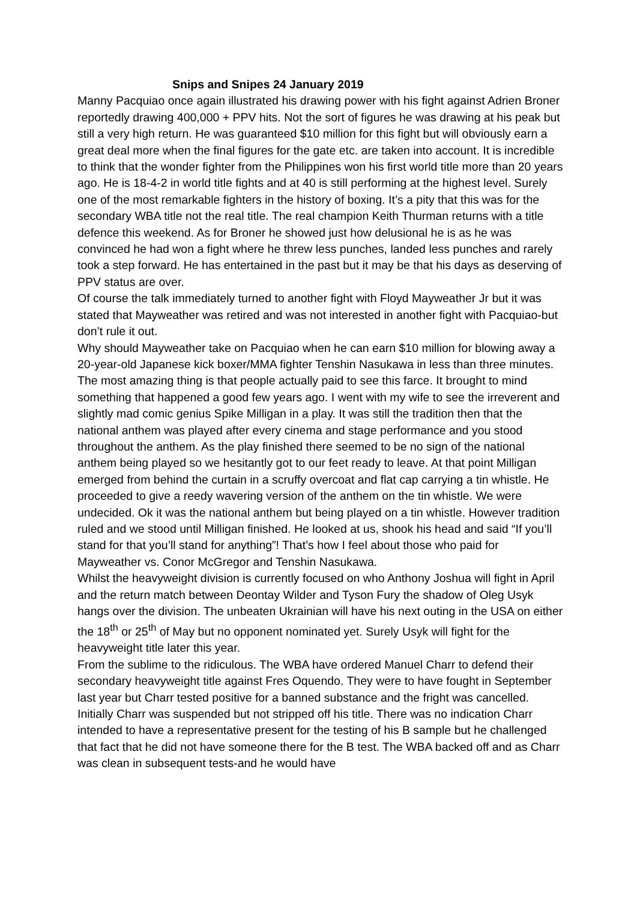Snips and Snipes 24 January 2019
Manny Pacquiao once again illustrated his drawing power with his fight against Adrien Broner reportedly drawing 400,000 + PPV hits. Not the sort of figures he was drawing at his peak but still a very high return. He was guaranteed $10 million for this fight but will obviously earn a great deal more when the final figures for the gate etc. are taken into account. It is incredible to think that the wonder fighter from the Philippines won his first world title more than 20 years ago. He is 18-4-2 in world title fights and at 40 is still performing at the highest level. Surely one of the most remarkable fighters in the history of boxing. It’s a pity that this was for the secondary WBA title not the real title. The real champion Keith Thurman returns with a title defence this weekend. As for Broner he showed just how delusional he is as he was convinced he had won a fight where he threw less punches, landed less punches and rarely took a step forward. He has entertained in the past but it may be that his days as deserving of PPV status are over.
Of course the talk immediately turned to another fight with Floyd Mayweather Jr but it was stated that Mayweather was retired and was not interested in another fight with Pacquiao-but don’t rule it out.
Why should Mayweather take on Pacquiao when he can earn $10 million for blowing away a 20-year-old Japanese kick boxer/MMA fighter Tenshin Nasukawa in less than three minutes. The most amazing thing is that people actually paid to see this farce. It brought to mind something that happened a good few years ago. I went with my wife to see the irreverent and slightly mad comic genius Spike Milligan in a play. It was still the tradition then that the national anthem was played after every cinema and stage performance and you stood throughout the anthem. As the play finished there seemed to be no sign of the national anthem being played so we hesitantly got to our feet ready to leave. At that point Milligan emerged from behind the curtain in a scruffy overcoat and flat cap carrying a tin whistle. He proceeded to give a reedy wavering version of the anthem on the tin whistle. We were undecided. Ok it was the national anthem but being played on a tin whistle. However tradition ruled and we stood until Milligan finished. He looked at us, shook his head and said “If you’ll stand for that you’ll stand for anything”! That’s how I feel about those who paid for Mayweather vs. Conor McGregor and Tenshin Nasukawa.
Whilst the heavyweight division is currently focused on who Anthony Joshua will fight in April and the return match between Deontay Wilder and Tyson Fury the shadow of Oleg Usyk hangs over the division. The unbeaten Ukrainian will have his next outing in the USA on either the 18<sup>th</sup> or 25<sup>th</sup> of May but no opponent nominated yet. Surely Usyk will fight for the heavyweight title later this year.
From the sublime to the ridiculous. The WBA have ordered Manuel Charr to defend their secondary heavyweight title against Fres Oquendo. They were to have fought in September last year but Charr tested positive for a banned substance and the fright was cancelled. Initially Charr was suspended but not stripped off his title. There was no indication Charr intended to have a representative present for the testing of his B sample but he challenged that fact that he did not have someone there for the B test. The WBA backed off and as Charr was clean in subsequent tests-and he would have